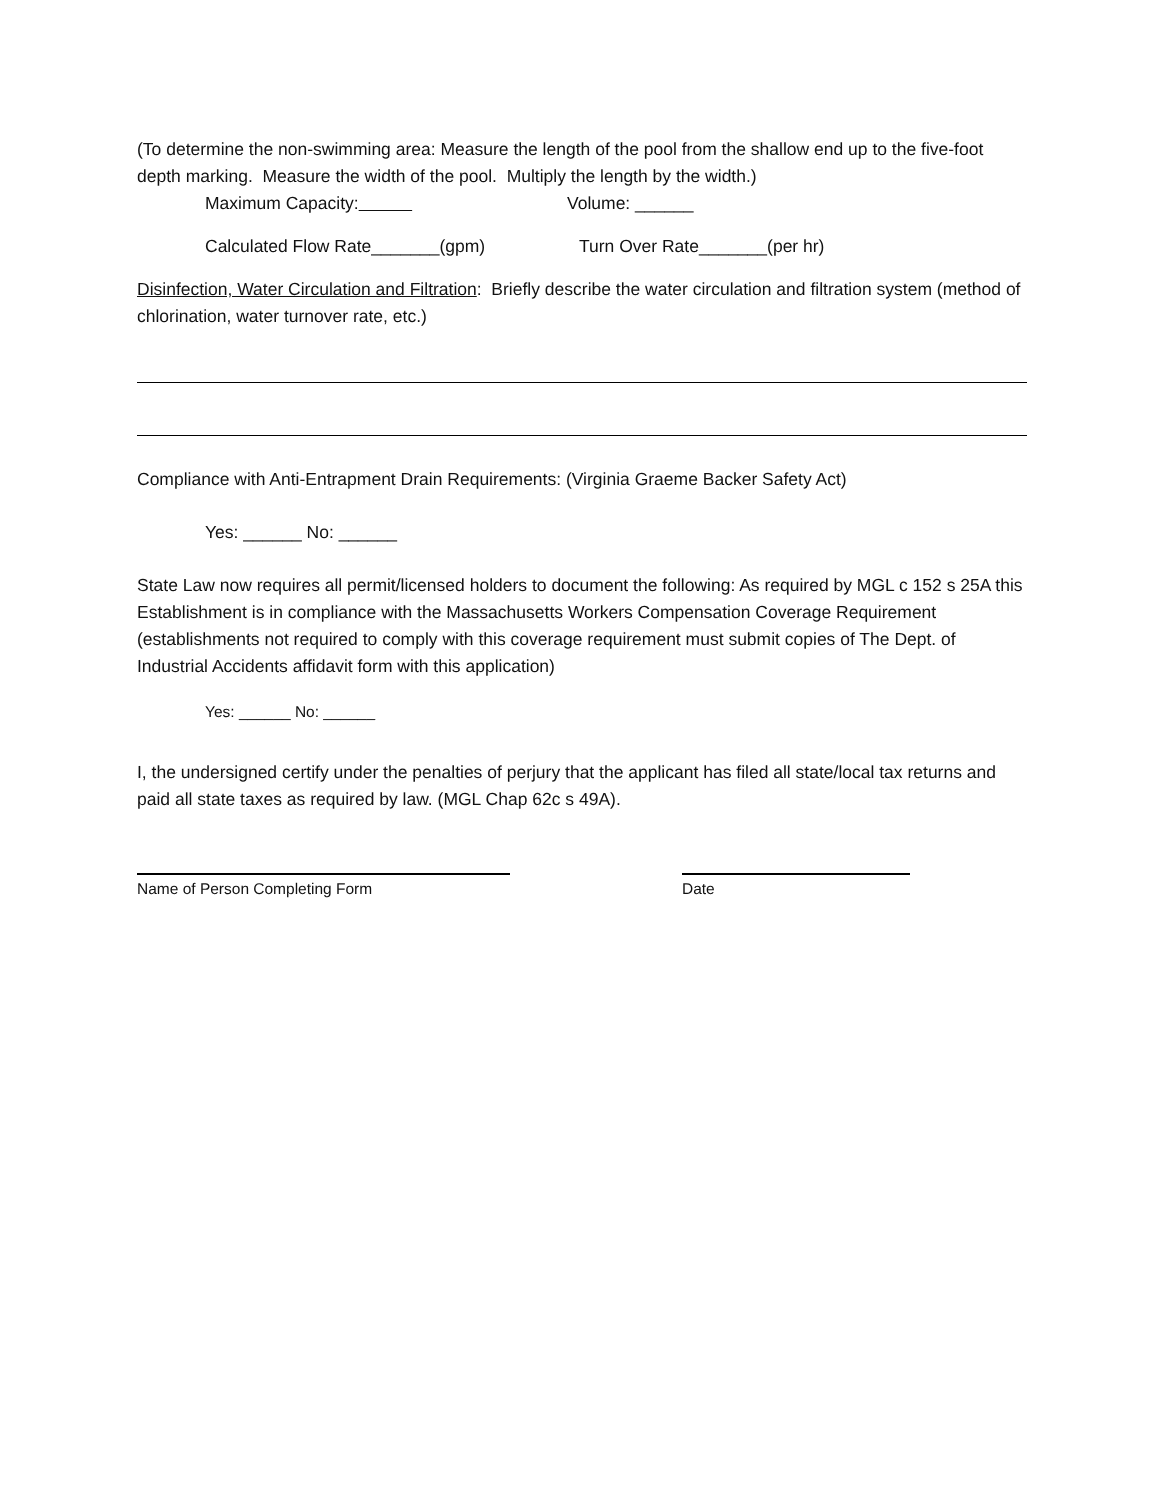(To determine the non-swimming area: Measure the length of the pool from the shallow end up to the five-foot depth marking. Measure the width of the pool. Multiply the length by the width.)
Maximum Capacity: Volume: ______
Calculated Flow Rate_______(gpm) Turn Over Rate_______(per hr)
Disinfection, Water Circulation and Filtration: Briefly describe the water circulation and filtration system (method of chlorination, water turnover rate, etc.)
Compliance with Anti-Entrapment Drain Requirements: (Virginia Graeme Backer Safety Act)
Yes: ______ No: ______
State Law now requires all permit/licensed holders to document the following: As required by MGL c 152 s 25A this Establishment is in compliance with the Massachusetts Workers Compensation Coverage Requirement (establishments not required to comply with this coverage requirement must submit copies of The Dept. of Industrial Accidents affidavit form with this application)
Yes: ______ No: ______
I, the undersigned certify under the penalties of perjury that the applicant has filed all state/local tax returns and paid all state taxes as required by law. (MGL Chap 62c s 49A).
Name of Person Completing Form Date